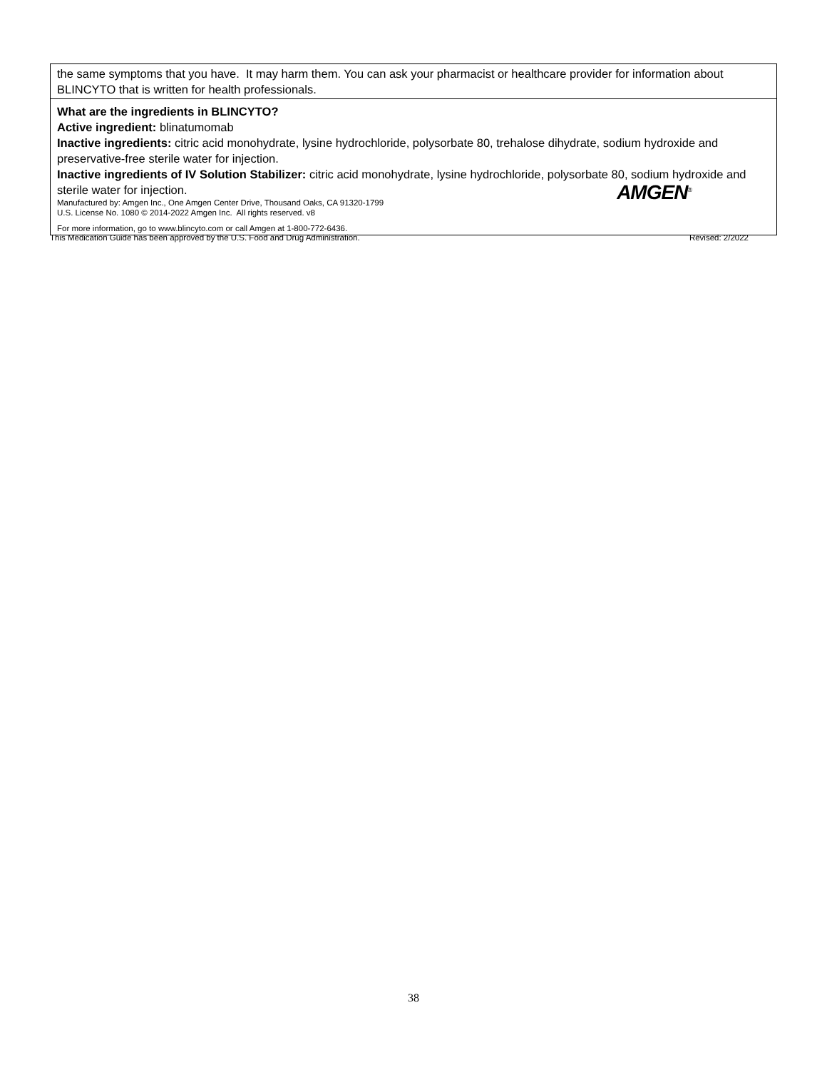| the same symptoms that you have. It may harm them. You can ask your pharmacist or healthcare provider for information about BLINCYTO that is written for health professionals. |
| What are the ingredients in BLINCYTO? Active ingredient: blinatumomab Inactive ingredients: citric acid monohydrate, lysine hydrochloride, polysorbate 80, trehalose dihydrate, sodium hydroxide and preservative-free sterile water for injection. Inactive ingredients of IV Solution Stabilizer: citric acid monohydrate, lysine hydrochloride, polysorbate 80, sodium hydroxide and sterile water for injection. AMGEN<sup>®</sup> Manufactured by: Amgen Inc., One Amgen Center Drive, Thousand Oaks, CA 91320-1799 U.S. License No. 1080 © 2014-2022 Amgen Inc. All rights reserved. v8 For more information, go to www.blincyto.com or call Amgen at 1-800-772-6436. |
This Medication Guide has been approved by the U.S. Food and Drug Administration. Revised: 2/2022
38